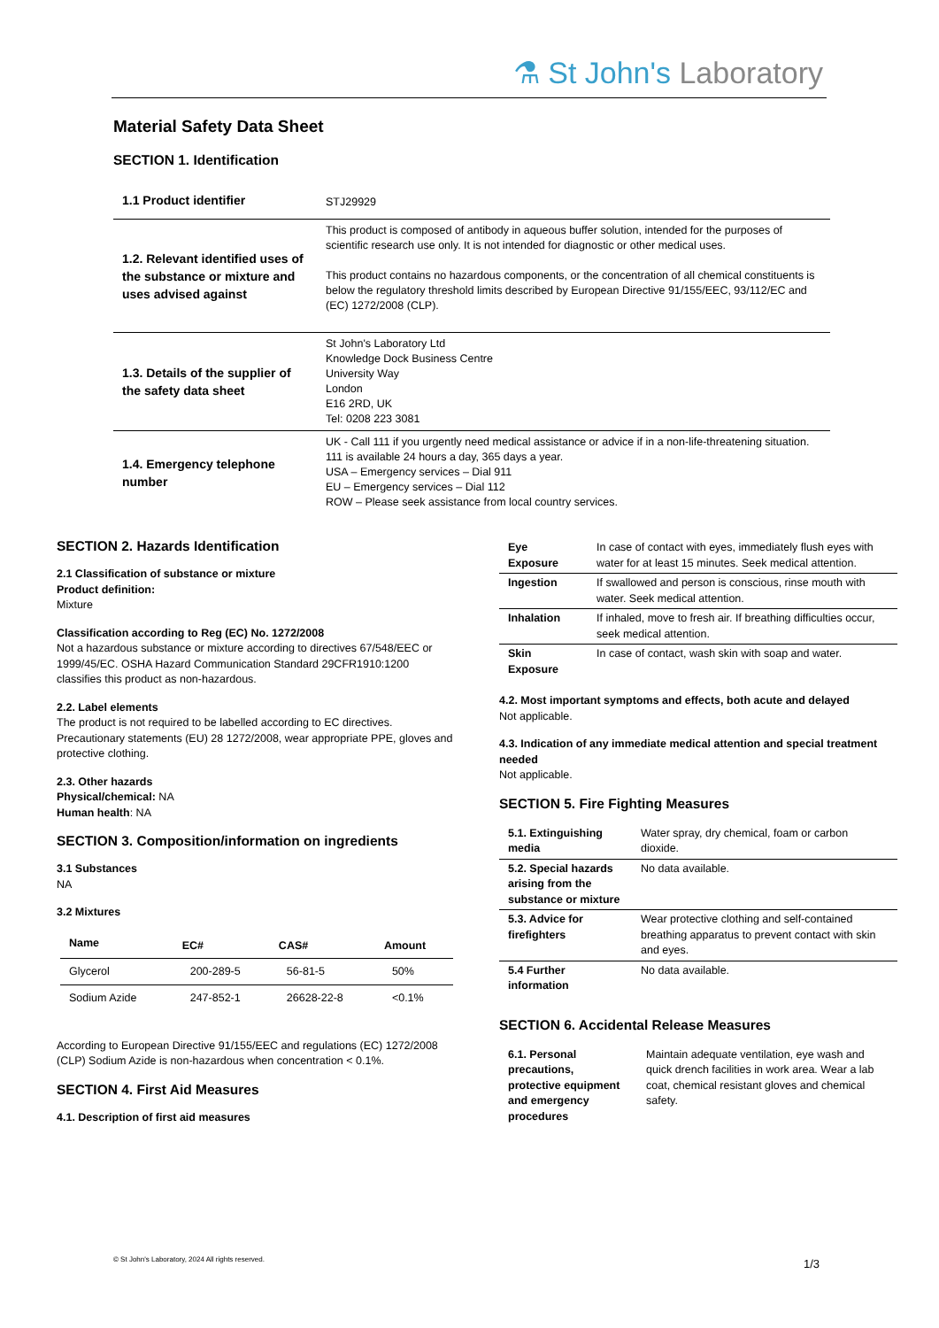⚗ St John's Laboratory
Material Safety Data Sheet
SECTION 1. Identification
| 1.1 Product identifier | STJ29929 |
| 1.2. Relevant identified uses of the substance or mixture and uses advised against | This product is composed of antibody in aqueous buffer solution, intended for the purposes of scientific research use only. It is not intended for diagnostic or other medical uses. This product contains no hazardous components, or the concentration of all chemical constituents is below the regulatory threshold limits described by European Directive 91/155/EEC, 93/112/EC and (EC) 1272/2008 (CLP). |
| 1.3. Details of the supplier of the safety data sheet | St John's Laboratory Ltd Knowledge Dock Business Centre University Way London E16 2RD, UK Tel: 0208 223 3081 |
| 1.4. Emergency telephone number | UK - Call 111 if you urgently need medical assistance or advice if in a non-life-threatening situation. 111 is available 24 hours a day, 365 days a year. USA – Emergency services – Dial 911 EU – Emergency services – Dial 112 ROW – Please seek assistance from local country services. |
SECTION 2. Hazards Identification
2.1 Classification of substance or mixture
Product definition:
Mixture
Classification according to Reg (EC) No. 1272/2008
Not a hazardous substance or mixture according to directives 67/548/EEC or 1999/45/EC. OSHA Hazard Communication Standard 29CFR1910:1200 classifies this product as non-hazardous.
2.2. Label elements
The product is not required to be labelled according to EC directives. Precautionary statements (EU) 28 1272/2008, wear appropriate PPE, gloves and protective clothing.
2.3. Other hazards
Physical/chemical: NA
Human health: NA
SECTION 3. Composition/information on ingredients
3.1 Substances
NA
3.2 Mixtures
| Name | EC# | CAS# | Amount |
| --- | --- | --- | --- |
| Glycerol | 200-289-5 | 56-81-5 | 50% |
| Sodium Azide | 247-852-1 | 26628-22-8 | <0.1% |
According to European Directive 91/155/EEC and regulations (EC) 1272/2008 (CLP) Sodium Azide is non-hazardous when concentration < 0.1%.
SECTION 4. First Aid Measures
4.1. Description of first aid measures
| Eye Exposure | In case of contact with eyes, immediately flush eyes with water for at least 15 minutes. Seek medical attention. |
| Ingestion | If swallowed and person is conscious, rinse mouth with water. Seek medical attention. |
| Inhalation | If inhaled, move to fresh air. If breathing difficulties occur, seek medical attention. |
| Skin Exposure | In case of contact, wash skin with soap and water. |
4.2. Most important symptoms and effects, both acute and delayed
Not applicable.
4.3. Indication of any immediate medical attention and special treatment needed
Not applicable.
SECTION 5. Fire Fighting Measures
| 5.1. Extinguishing media | Water spray, dry chemical, foam or carbon dioxide. |
| 5.2. Special hazards arising from the substance or mixture | No data available. |
| 5.3. Advice for firefighters | Wear protective clothing and self-contained breathing apparatus to prevent contact with skin and eyes. |
| 5.4 Further information | No data available. |
SECTION 6. Accidental Release Measures
| 6.1. Personal precautions, protective equipment and emergency procedures | Maintain adequate ventilation, eye wash and quick drench facilities in work area. Wear a lab coat, chemical resistant gloves and chemical safety. |
© St John's Laboratory, 2024 All rights reserved.
1/3